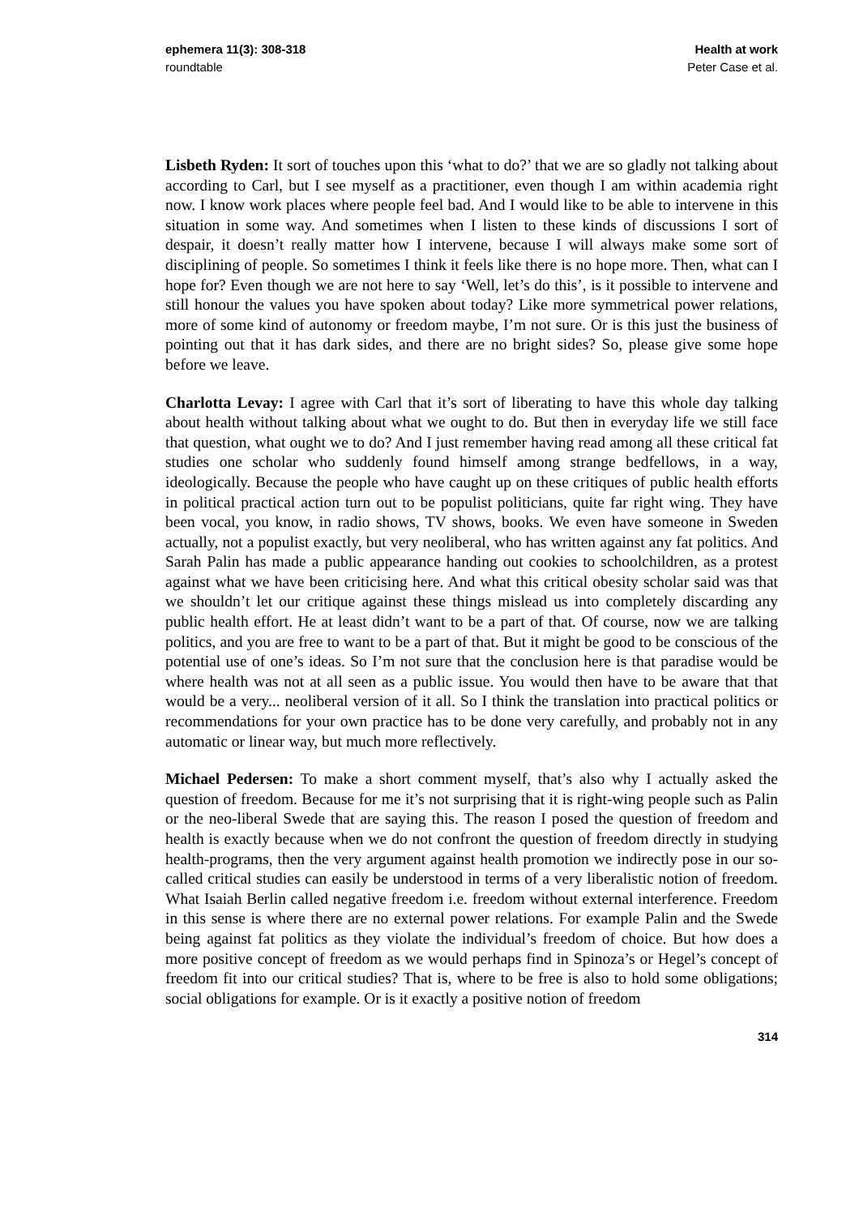ephemera 11(3): 308-318
roundtable
Health at work
Peter Case et al.
Lisbeth Ryden: It sort of touches upon this ‘what to do?’ that we are so gladly not talking about according to Carl, but I see myself as a practitioner, even though I am within academia right now. I know work places where people feel bad. And I would like to be able to intervene in this situation in some way. And sometimes when I listen to these kinds of discussions I sort of despair, it doesn’t really matter how I intervene, because I will always make some sort of disciplining of people. So sometimes I think it feels like there is no hope more. Then, what can I hope for? Even though we are not here to say ‘Well, let’s do this’, is it possible to intervene and still honour the values you have spoken about today? Like more symmetrical power relations, more of some kind of autonomy or freedom maybe, I’m not sure. Or is this just the business of pointing out that it has dark sides, and there are no bright sides? So, please give some hope before we leave.
Charlotta Levay: I agree with Carl that it’s sort of liberating to have this whole day talking about health without talking about what we ought to do. But then in everyday life we still face that question, what ought we to do? And I just remember having read among all these critical fat studies one scholar who suddenly found himself among strange bedfellows, in a way, ideologically. Because the people who have caught up on these critiques of public health efforts in political practical action turn out to be populist politicians, quite far right wing. They have been vocal, you know, in radio shows, TV shows, books. We even have someone in Sweden actually, not a populist exactly, but very neoliberal, who has written against any fat politics. And Sarah Palin has made a public appearance handing out cookies to schoolchildren, as a protest against what we have been criticising here. And what this critical obesity scholar said was that we shouldn’t let our critique against these things mislead us into completely discarding any public health effort. He at least didn’t want to be a part of that. Of course, now we are talking politics, and you are free to want to be a part of that. But it might be good to be conscious of the potential use of one’s ideas. So I’m not sure that the conclusion here is that paradise would be where health was not at all seen as a public issue. You would then have to be aware that that would be a very... neoliberal version of it all. So I think the translation into practical politics or recommendations for your own practice has to be done very carefully, and probably not in any automatic or linear way, but much more reflectively.
Michael Pedersen: To make a short comment myself, that’s also why I actually asked the question of freedom. Because for me it’s not surprising that it is right-wing people such as Palin or the neo-liberal Swede that are saying this. The reason I posed the question of freedom and health is exactly because when we do not confront the question of freedom directly in studying health-programs, then the very argument against health promotion we indirectly pose in our so-called critical studies can easily be understood in terms of a very liberalistic notion of freedom. What Isaiah Berlin called negative freedom i.e. freedom without external interference. Freedom in this sense is where there are no external power relations. For example Palin and the Swede being against fat politics as they violate the individual’s freedom of choice. But how does a more positive concept of freedom as we would perhaps find in Spinoza’s or Hegel’s concept of freedom fit into our critical studies? That is, where to be free is also to hold some obligations; social obligations for example. Or is it exactly a positive notion of freedom
314